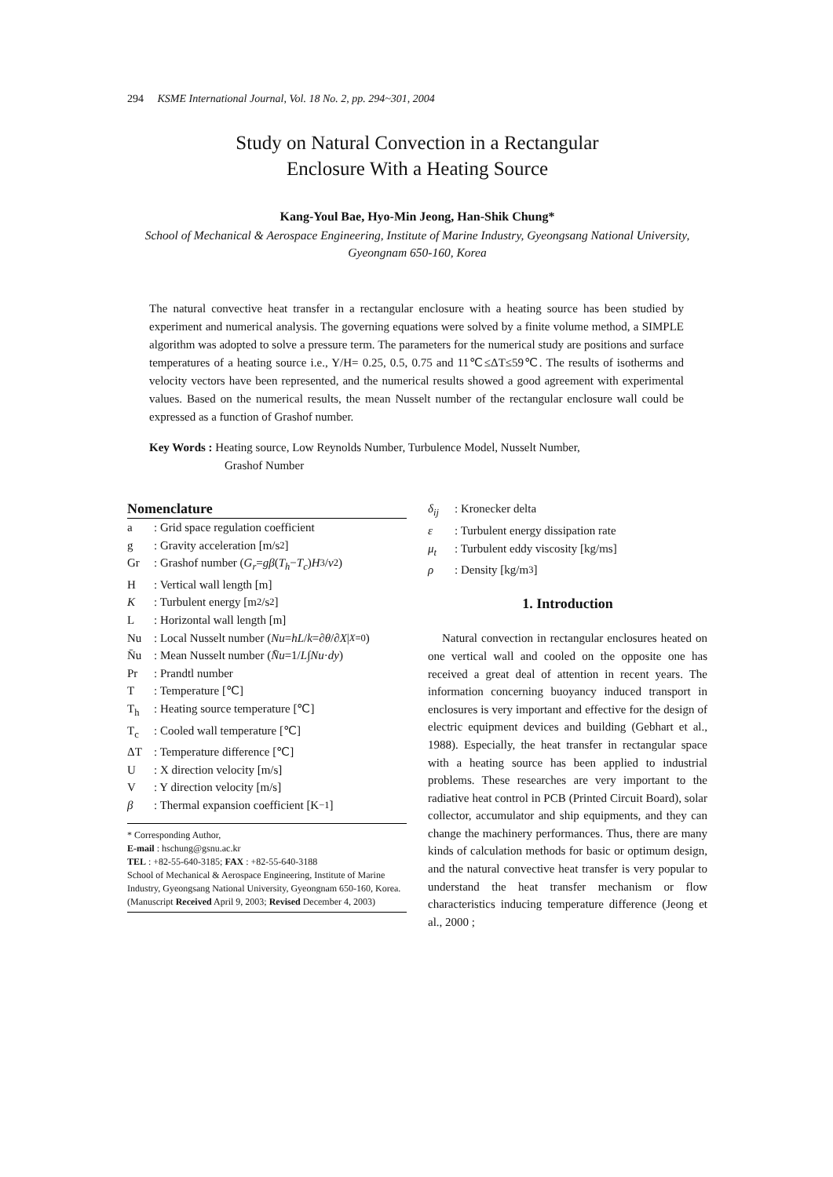294 KSME International Journal, Vol. 18 No. 2, pp. 294~301, 2004
Study on Natural Convection in a Rectangular
Enclosure With a Heating Source
Kang-Youl Bae, Hyo-Min Jeong, Han-Shik Chung*
School of Mechanical & Aerospace Engineering, Institute of Marine Industry, Gyeongsang National University, Gyeongnam 650-160, Korea
The natural convective heat transfer in a rectangular enclosure with a heating source has been studied by experiment and numerical analysis. The governing equations were solved by a finite volume method, a SIMPLE algorithm was adopted to solve a pressure term. The parameters for the numerical study are positions and surface temperatures of a heating source i.e., Y/H= 0.25, 0.5, 0.75 and 11℃≤ΔT≤59℃. The results of isotherms and velocity vectors have been represented, and the numerical results showed a good agreement with experimental values. Based on the numerical results, the mean Nusselt number of the rectangular enclosure wall could be expressed as a function of Grashof number.
Key Words : Heating source, Low Reynolds Number, Turbulence Model, Nusselt Number,
Grashof Number
Nomenclature
a: Grid space regulation coefficient
g: Gravity acceleration [m/s<sup>2</sup>]
Gr: Grashof number (G<sub>r</sub> = gβ (T<sub>h</sub> − T<sub>c</sub>) H<sup>3</sup>/ ν<sup>2</sup>)
H: Vertical wall length [m]
K: Turbulent energy [m<sup>2</sup>/s<sup>2</sup>]
L: Horizontal wall length [m]
Nu: Local Nusselt number (Nu = hL / k =∂ θ /∂ X |<sub>X=0</sub>)
N̄u: Mean Nusselt number (N̄u =1/ L ∫ Nu · dy)
Pr: Prandtl number
T: Temperature [℃]
T<sub>h</sub>: Heating source temperature [℃]
T<sub>c</sub>: Cooled wall temperature [℃]
ΔT: Temperature difference [℃]
U: X direction velocity [m/s]
V: Y direction velocity [m/s]
β: Thermal expansion coefficient [K<sup>−1</sup>]
* Corresponding Author,
E-mail : hschung@gsnu.ac.kr
TEL : +82-55-640-3185; FAX : +82-55-640-3188
School of Mechanical & Aerospace Engineering, Institute of Marine Industry, Gyeongsang National University, Gyeongnam 650-160, Korea. (Manuscript Received April 9, 2003; Revised December 4, 2003)
δ<sub>ij</sub>: Kronecker delta
ε: Turbulent energy dissipation rate
μ<sub>t</sub>: Turbulent eddy viscosity [kg/ms]
ρ: Density [kg/m<sup>3</sup>]
1. Introduction
Natural convection in rectangular enclosures heated on one vertical wall and cooled on the opposite one has received a great deal of attention in recent years. The information concerning buoyancy induced transport in enclosures is very important and effective for the design of electric equipment devices and building (Gebhart et al., 1988). Especially, the heat transfer in rectangular space with a heating source has been applied to industrial problems. These researches are very important to the radiative heat control in PCB (Printed Circuit Board), solar collector, accumulator and ship equipments, and they can change the machinery performances. Thus, there are many kinds of calculation methods for basic or optimum design, and the natural convective heat transfer is very popular to understand the heat transfer mechanism or flow characteristics inducing temperature difference (Jeong et al., 2000 ;